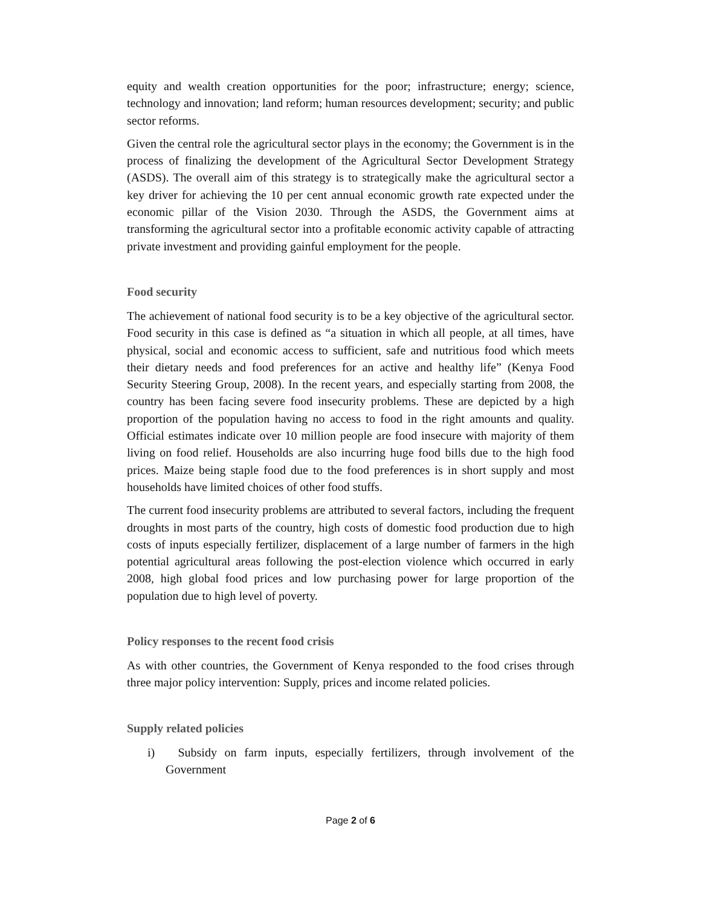equity and wealth creation opportunities for the poor; infrastructure; energy; science, technology and innovation; land reform; human resources development; security; and public sector reforms.
Given the central role the agricultural sector plays in the economy; the Government is in the process of finalizing the development of the Agricultural Sector Development Strategy (ASDS). The overall aim of this strategy is to strategically make the agricultural sector a key driver for achieving the 10 per cent annual economic growth rate expected under the economic pillar of the Vision 2030. Through the ASDS, the Government aims at transforming the agricultural sector into a profitable economic activity capable of attracting private investment and providing gainful employment for the people.
Food security
The achievement of national food security is to be a key objective of the agricultural sector. Food security in this case is defined as “a situation in which all people, at all times, have physical, social and economic access to sufficient, safe and nutritious food which meets their dietary needs and food preferences for an active and healthy life” (Kenya Food Security Steering Group, 2008). In the recent years, and especially starting from 2008, the country has been facing severe food insecurity problems. These are depicted by a high proportion of the population having no access to food in the right amounts and quality. Official estimates indicate over 10 million people are food insecure with majority of them living on food relief. Households are also incurring huge food bills due to the high food prices. Maize being staple food due to the food preferences is in short supply and most households have limited choices of other food stuffs.
The current food insecurity problems are attributed to several factors, including the frequent droughts in most parts of the country, high costs of domestic food production due to high costs of inputs especially fertilizer, displacement of a large number of farmers in the high potential agricultural areas following the post-election violence which occurred in early 2008, high global food prices and low purchasing power for large proportion of the population due to high level of poverty.
Policy responses to the recent food crisis
As with other countries, the Government of Kenya responded to the food crises through three major policy intervention: Supply, prices and income related policies.
Supply related policies
i) Subsidy on farm inputs, especially fertilizers, through involvement of the Government
Page 2 of 6